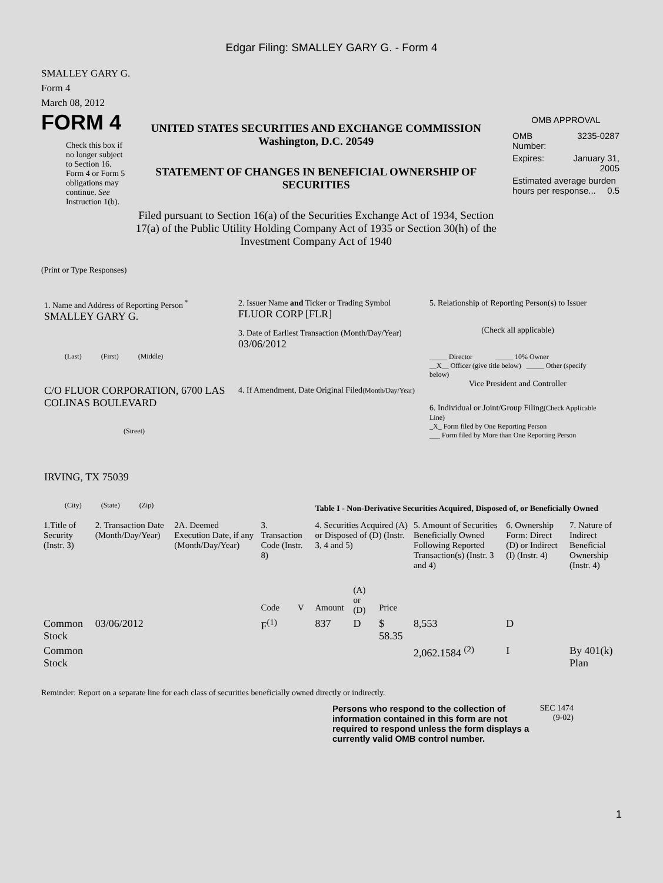Edgar Filing: SMALLEY GARY G. - Form 4
SMALLEY GARY G.
Form 4
March 08, 2012
FORM 4
Check this box if no longer subject to Section 16. Form 4 or Form 5 obligations may continue. See Instruction 1(b).
UNITED STATES SECURITIES AND EXCHANGE COMMISSION
Washington, D.C. 20549
STATEMENT OF CHANGES IN BENEFICIAL OWNERSHIP OF SECURITIES
Filed pursuant to Section 16(a) of the Securities Exchange Act of 1934, Section 17(a) of the Public Utility Holding Company Act of 1935 or Section 30(h) of the Investment Company Act of 1940
OMB APPROVAL
| OMB Number: | 3235-0287 |
| Expires: | January 31, 2005 |
| Estimated average burden hours per response... 0.5 | |
(Print or Type Responses)
1. Name and Address of Reporting Person <sup>*</sup>
SMALLEY GARY G.
(Last) (First) (Middle)
C/O FLUOR CORPORATION, 6700 LAS COLINAS BOULEVARD
(Street)
IRVING, TX 75039
(City) (State) (Zip)
2. Issuer Name and Ticker or Trading Symbol
FLUOR CORP [FLR]
3. Date of Earliest Transaction (Month/Day/Year)
03/06/2012
4. If Amendment, Date Original Filed(Month/Day/Year)
5. Relationship of Reporting Person(s) to Issuer
(Check all applicable)
_____ Director _____ 10% Owner
__X__ Officer (give title below) _____ Other (specify below)
Vice President and Controller
6. Individual or Joint/Group Filing(Check Applicable Line)
_X_ Form filed by One Reporting Person
___ Form filed by More than One Reporting Person
Table I - Non-Derivative Securities Acquired, Disposed of, or Beneficially Owned
| 1.Title of Security (Instr. 3) | 2. Transaction Date (Month/Day/Year) | 2A. Deemed Execution Date, if any (Month/Day/Year) | 3. Transaction Code (Instr. 8) | | 4. Securities Acquired (A) or Disposed of (D) (Instr. 3, 4 and 5) | | | 5. Amount of Securities Beneficially Owned Following Reported Transaction(s) (Instr. 3 and 4) | 6. Ownership Form: Direct (D) or Indirect (I) (Instr. 4) | 7. Nature of Indirect Beneficial Ownership (Instr. 4) |
| --- | --- | --- | --- | --- | --- | --- | --- | --- | --- | --- |
| | | | Code | V | Amount | (A) or (D) | Price | | | |
| Common Stock | 03/06/2012 | | F<sup>(1)</sup> | | 837 | D | $ 58.35 | 8,553 | D | |
| Common Stock | | | | | | | | 2,062.1584 <sup>(2)</sup> | I | By 401(k) Plan |
Reminder: Report on a separate line for each class of securities beneficially owned directly or indirectly.
Persons who respond to the collection of information contained in this form are not required to respond unless the form displays a currently valid OMB control number.
SEC 1474
(9-02)
1